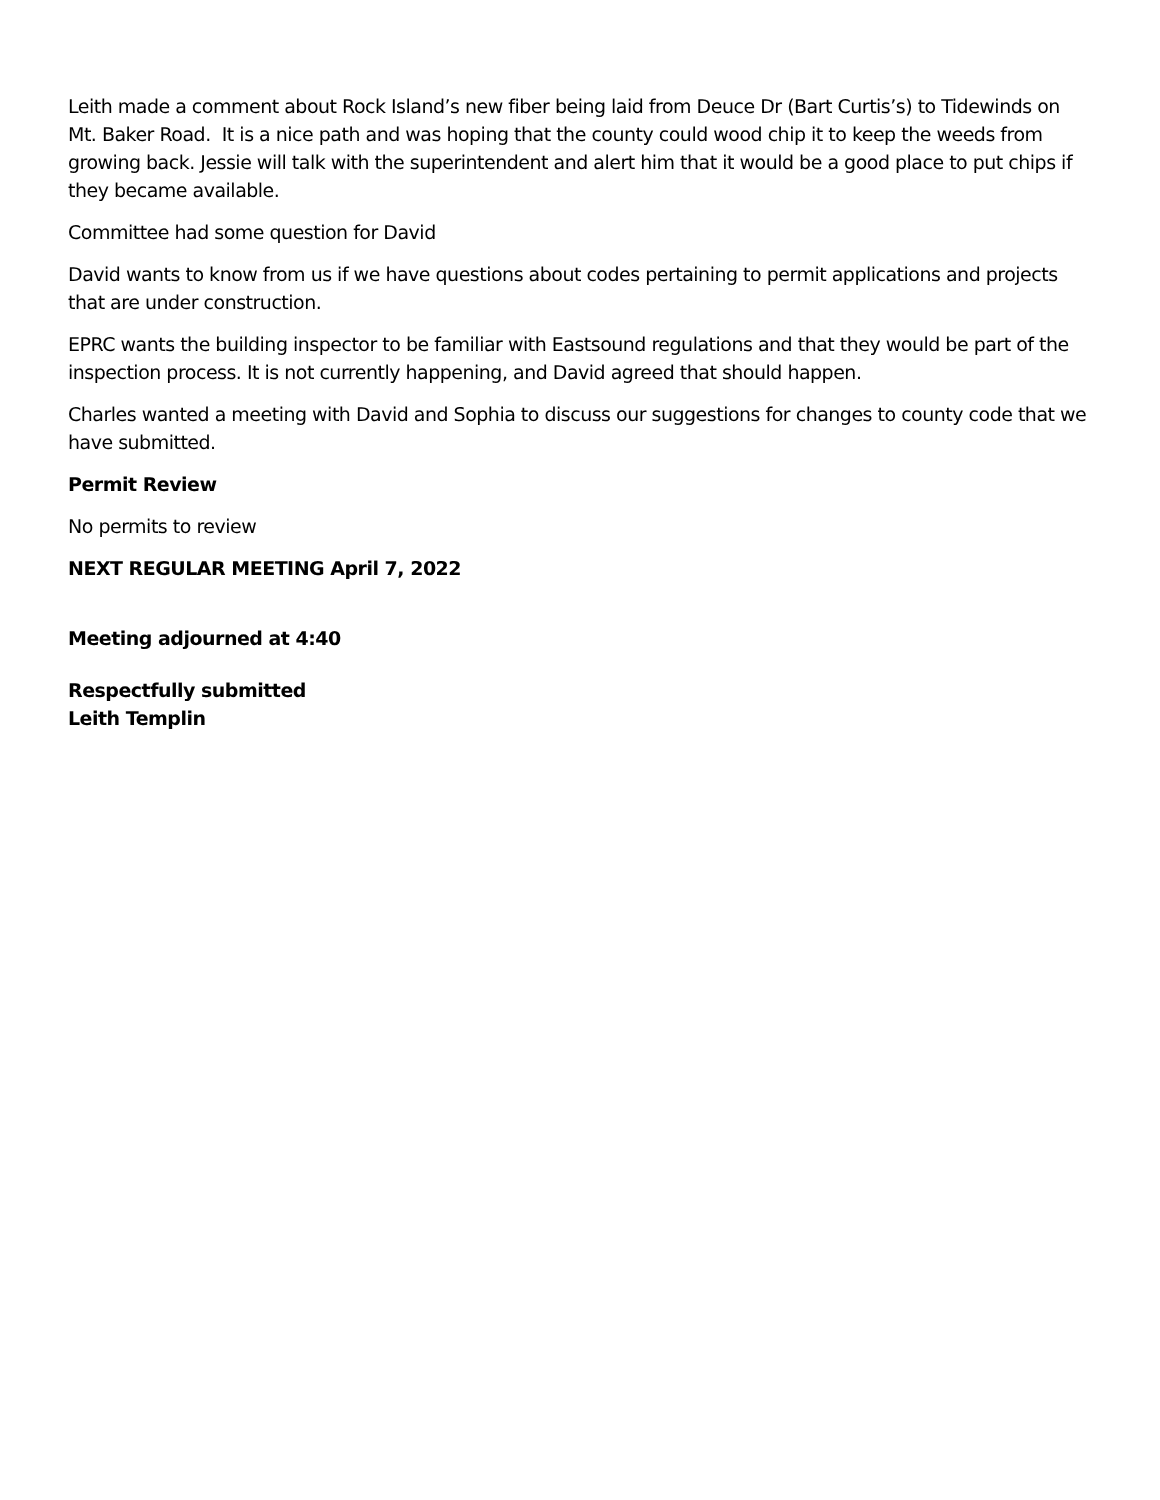Leith made a comment about Rock Island’s new fiber being laid from Deuce Dr (Bart Curtis’s) to Tidewinds on Mt. Baker Road. It is a nice path and was hoping that the county could wood chip it to keep the weeds from growing back. Jessie will talk with the superintendent and alert him that it would be a good place to put chips if they became available.
Committee had some question for David
David wants to know from us if we have questions about codes pertaining to permit applications and projects that are under construction.
EPRC wants the building inspector to be familiar with Eastsound regulations and that they would be part of the inspection process. It is not currently happening, and David agreed that should happen.
Charles wanted a meeting with David and Sophia to discuss our suggestions for changes to county code that we have submitted.
Permit Review
No permits to review
NEXT REGULAR MEETING April 7, 2022
Meeting adjourned at 4:40
Respectfully submitted
Leith Templin